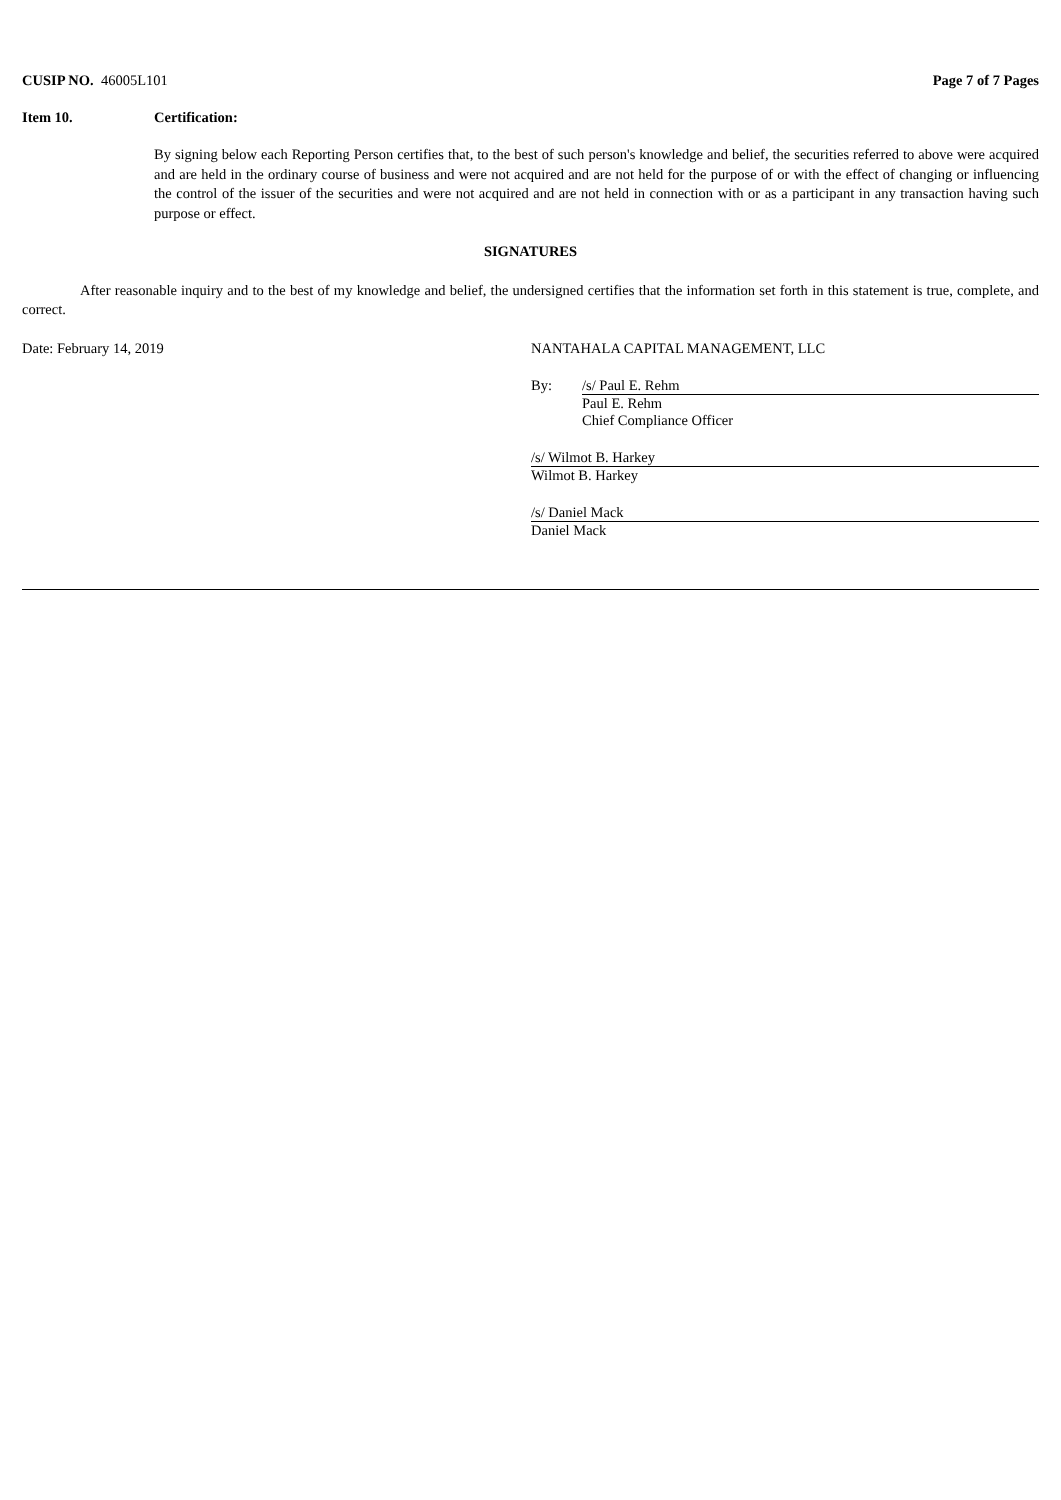CUSIP NO. 46005L101 Page 7 of 7 Pages
Item 10. Certification:
By signing below each Reporting Person certifies that, to the best of such person's knowledge and belief, the securities referred to above were acquired and are held in the ordinary course of business and were not acquired and are not held for the purpose of or with the effect of changing or influencing the control of the issuer of the securities and were not acquired and are not held in connection with or as a participant in any transaction having such purpose or effect.
SIGNATURES
After reasonable inquiry and to the best of my knowledge and belief, the undersigned certifies that the information set forth in this statement is true, complete, and correct.
Date: February 14, 2019 NANTAHALA CAPITAL MANAGEMENT, LLC
By: /s/ Paul E. Rehm
Paul E. Rehm
Chief Compliance Officer
/s/ Wilmot B. Harkey
Wilmot B. Harkey
/s/ Daniel Mack
Daniel Mack